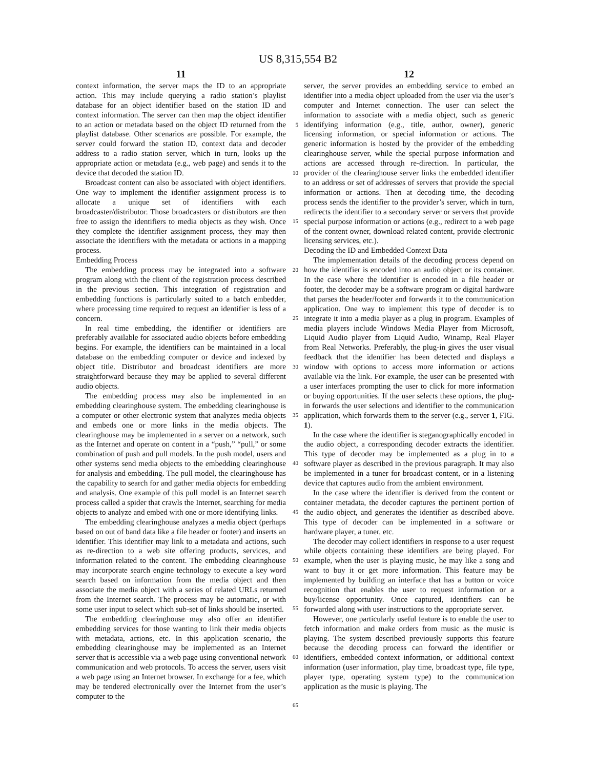US 8,315,554 B2
11
context information, the server maps the ID to an appropriate action. This may include querying a radio station’s playlist database for an object identifier based on the station ID and context information. The server can then map the object identifier to an action or metadata based on the object ID returned from the playlist database. Other scenarios are possible. For example, the server could forward the station ID, context data and decoder address to a radio station server, which in turn, looks up the appropriate action or metadata (e.g., web page) and sends it to the device that decoded the station ID.
Broadcast content can also be associated with object identifiers. One way to implement the identifier assignment process is to allocate a unique set of identifiers with each broadcaster/distributor. Those broadcasters or distributors are then free to assign the identifiers to media objects as they wish. Once they complete the identifier assignment process, they may then associate the identifiers with the metadata or actions in a mapping process.
Embedding Process
The embedding process may be integrated into a software program along with the client of the registration process described in the previous section. This integration of registration and embedding functions is particularly suited to a batch embedder, where processing time required to request an identifier is less of a concern.
In real time embedding, the identifier or identifiers are preferably available for associated audio objects before embedding begins. For example, the identifiers can be maintained in a local database on the embedding computer or device and indexed by object title. Distributor and broadcast identifiers are more straightforward because they may be applied to several different audio objects.
The embedding process may also be implemented in an embedding clearinghouse system. The embedding clearinghouse is a computer or other electronic system that analyzes media objects and embeds one or more links in the media objects. The clearinghouse may be implemented in a server on a network, such as the Internet and operate on content in a “push,” “pull,” or some combination of push and pull models. In the push model, users and other systems send media objects to the embedding clearinghouse for analysis and embedding. The pull model, the clearinghouse has the capability to search for and gather media objects for embedding and analysis. One example of this pull model is an Internet search process called a spider that crawls the Internet, searching for media objects to analyze and embed with one or more identifying links.
The embedding clearinghouse analyzes a media object (perhaps based on out of band data like a file header or footer) and inserts an identifier. This identifier may link to a metadata and actions, such as re-direction to a web site offering products, services, and information related to the content. The embedding clearinghouse may incorporate search engine technology to execute a key word search based on information from the media object and then associate the media object with a series of related URLs returned from the Internet search. The process may be automatic, or with some user input to select which sub-set of links should be inserted.
The embedding clearinghouse may also offer an identifier embedding services for those wanting to link their media objects with metadata, actions, etc. In this application scenario, the embedding clearinghouse may be implemented as an Internet server that is accessible via a web page using conventional network communication and web protocols. To access the server, users visit a web page using an Internet browser. In exchange for a fee, which may be tendered electronically over the Internet from the user’s computer to the
12
server, the server provides an embedding service to embed an identifier into a media object uploaded from the user via the user’s computer and Internet connection. The user can select the information to associate with a media object, such as generic identifying information (e.g., title, author, owner), generic licensing information, or special information or actions. The generic information is hosted by the provider of the embedding clearinghouse server, while the special purpose information and actions are accessed through re-direction. In particular, the provider of the clearinghouse server links the embedded identifier to an address or set of addresses of servers that provide the special information or actions. Then at decoding time, the decoding process sends the identifier to the provider’s server, which in turn, redirects the identifier to a secondary server or servers that provide special purpose information or actions (e.g., redirect to a web page of the content owner, download related content, provide electronic licensing services, etc.).
Decoding the ID and Embedded Context Data
The implementation details of the decoding process depend on how the identifier is encoded into an audio object or its container. In the case where the identifier is encoded in a file header or footer, the decoder may be a software program or digital hardware that parses the header/footer and forwards it to the communication application. One way to implement this type of decoder is to integrate it into a media player as a plug in program. Examples of media players include Windows Media Player from Microsoft, Liquid Audio player from Liquid Audio, Winamp, Real Player from Real Networks. Preferably, the plug-in gives the user visual feedback that the identifier has been detected and displays a window with options to access more information or actions available via the link. For example, the user can be presented with a user interfaces prompting the user to click for more information or buying opportunities. If the user selects these options, the plug-in forwards the user selections and identifier to the communication application, which forwards them to the server (e.g., server 1, FIG. 1).
In the case where the identifier is steganographically encoded in the audio object, a corresponding decoder extracts the identifier. This type of decoder may be implemented as a plug in to a software player as described in the previous paragraph. It may also be implemented in a tuner for broadcast content, or in a listening device that captures audio from the ambient environment.
In the case where the identifier is derived from the content or container metadata, the decoder captures the pertinent portion of the audio object, and generates the identifier as described above. This type of decoder can be implemented in a software or hardware player, a tuner, etc.
The decoder may collect identifiers in response to a user request while objects containing these identifiers are being played. For example, when the user is playing music, he may like a song and want to buy it or get more information. This feature may be implemented by building an interface that has a button or voice recognition that enables the user to request information or a buy/license opportunity. Once captured, identifiers can be forwarded along with user instructions to the appropriate server.
However, one particularly useful feature is to enable the user to fetch information and make orders from music as the music is playing. The system described previously supports this feature because the decoding process can forward the identifier or identifiers, embedded context information, or additional context information (user information, play time, broadcast type, file type, player type, operating system type) to the communication application as the music is playing. The
5
10
15
20
25
30
35
40
45
50
55
60
65